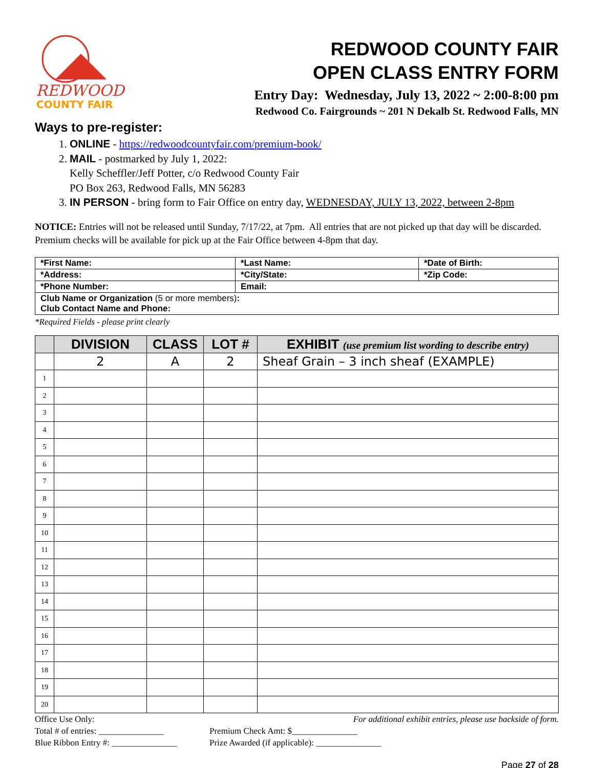REDWOOD
COUNTY FAIR
REDWOOD COUNTY FAIR
OPEN CLASS ENTRY FORM
Entry Day: Wednesday, July 13, 2022 ~ 2:00-8:00 pm
Redwood Co. Fairgrounds ~ 201 N Dekalb St. Redwood Falls, MN
Ways to pre-register:
1. ONLINE - https://redwoodcountyfair.com/premium-book/
2. MAIL - postmarked by July 1, 2022:
Kelly Scheffler/Jeff Potter, c/o Redwood County Fair
PO Box 263, Redwood Falls, MN 56283
3. IN PERSON - bring form to Fair Office on entry day, WEDNESDAY, JULY 13, 2022, between 2-8pm
NOTICE: Entries will not be released until Sunday, 7/17/22, at 7pm. All entries that are not picked up that day will be discarded. Premium checks will be available for pick up at the Fair Office between 4-8pm that day.
| *First Name: | *Last Name: | *Date of Birth: |
| *Address: | *City/State: | *Zip Code: |
| *Phone Number: | Email: | |
| Club Name or Organization (5 or more members) : Club Contact Name and Phone: | | |
*Required Fields - please print clearly
| | DIVISION | CLASS | LOT # | EXHIBIT (use premium list wording to describe entry) |
| --- | --- | --- | --- | --- |
| | 2 | A | 2 | Sheaf Grain – 3 inch sheaf (EXAMPLE) |
| 1 | | | | |
| 2 | | | | |
| 3 | | | | |
| 4 | | | | |
| 5 | | | | |
| 6 | | | | |
| 7 | | | | |
| 8 | | | | |
| 9 | | | | |
| 10 | | | | |
| 11 | | | | |
| 12 | | | | |
| 13 | | | | |
| 14 | | | | |
| 15 | | | | |
| 16 | | | | |
| 17 | | | | |
| 18 | | | | |
| 19 | | | | |
| 20 | | | | |
Office Use Only: For additional exhibit entries, please use backside of form.
Total # of entries: _______________ Premium Check Amt: $_______________
Blue Ribbon Entry #: _______________ Prize Awarded (if applicable): _______________
Page 27 of 28